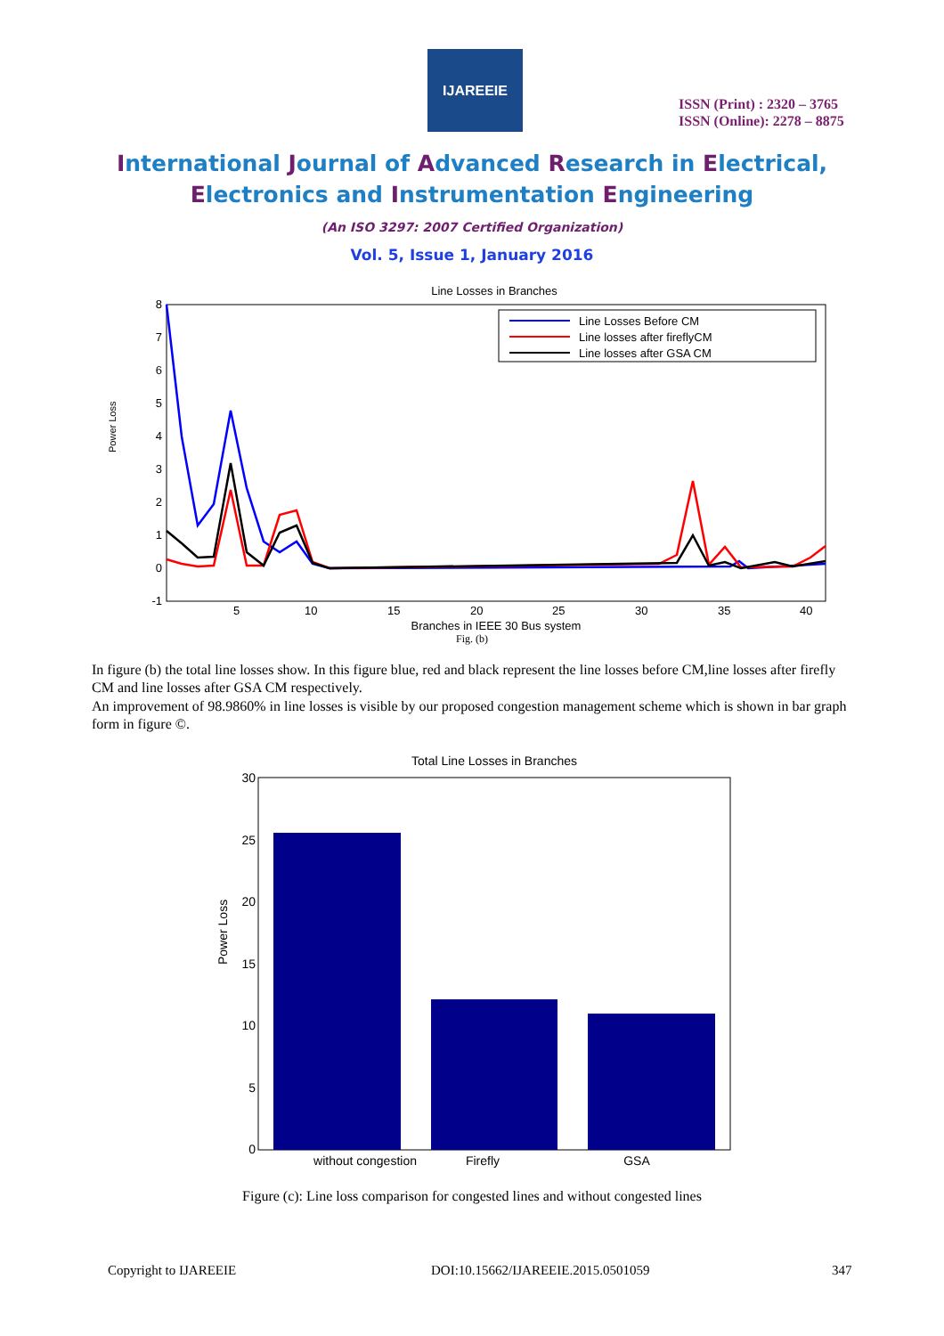IJAREEIE
ISSN (Print) : 2320 – 3765
ISSN (Online): 2278 – 8875
International Journal of Advanced Research in Electrical,
Electronics and Instrumentation Engineering
(An ISO 3297: 2007 Certified Organization)
Vol. 5, Issue 1, January 2016
Line Losses in Branches
Power Loss
8
7
6
5
4
3
2
1
0
-1
5
10
15
20
25
30
35
40
Branches in IEEE 30 Bus system
Fig. (b)
Line Losses Before CM
Line losses after fireflyCM
Line losses after GSA CM
In figure (b) the total line losses show. In this figure blue, red and black represent the line losses before CM,line losses after firefly CM and line losses after GSA CM respectively.
An improvement of 98.9860% in line losses is visible by our proposed congestion management scheme which is shown in bar graph form in figure ©.
Total Line Losses in Branches
Power Loss
30
25
20
15
10
5
0
without congestion
Firefly
GSA
Figure (c): Line loss comparison for congested lines and without congested lines
Copyright to IJAREEIE
DOI:10.15662/IJAREEIE.2015.0501059
347